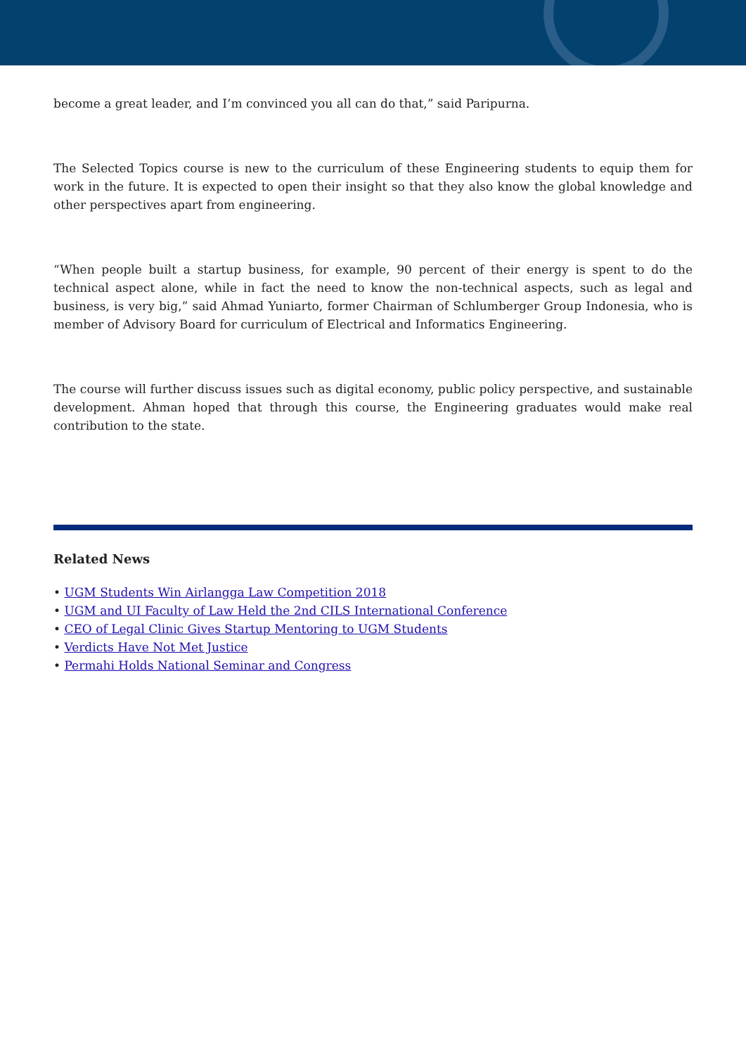become a great leader, and I’m convinced you all can do that,” said Paripurna.
The Selected Topics course is new to the curriculum of these Engineering students to equip them for work in the future. It is expected to open their insight so that they also know the global knowledge and other perspectives apart from engineering.
“When people built a startup business, for example, 90 percent of their energy is spent to do the technical aspect alone, while in fact the need to know the non-technical aspects, such as legal and business, is very big,” said Ahmad Yuniarto, former Chairman of Schlumberger Group Indonesia, who is member of Advisory Board for curriculum of Electrical and Informatics Engineering.
The course will further discuss issues such as digital economy, public policy perspective, and sustainable development. Ahman hoped that through this course, the Engineering graduates would make real contribution to the state.
Related News
• UGM Students Win Airlangga Law Competition 2018
• UGM and UI Faculty of Law Held the 2nd CILS International Conference
• CEO of Legal Clinic Gives Startup Mentoring to UGM Students
• Verdicts Have Not Met Justice
• Permahi Holds National Seminar and Congress